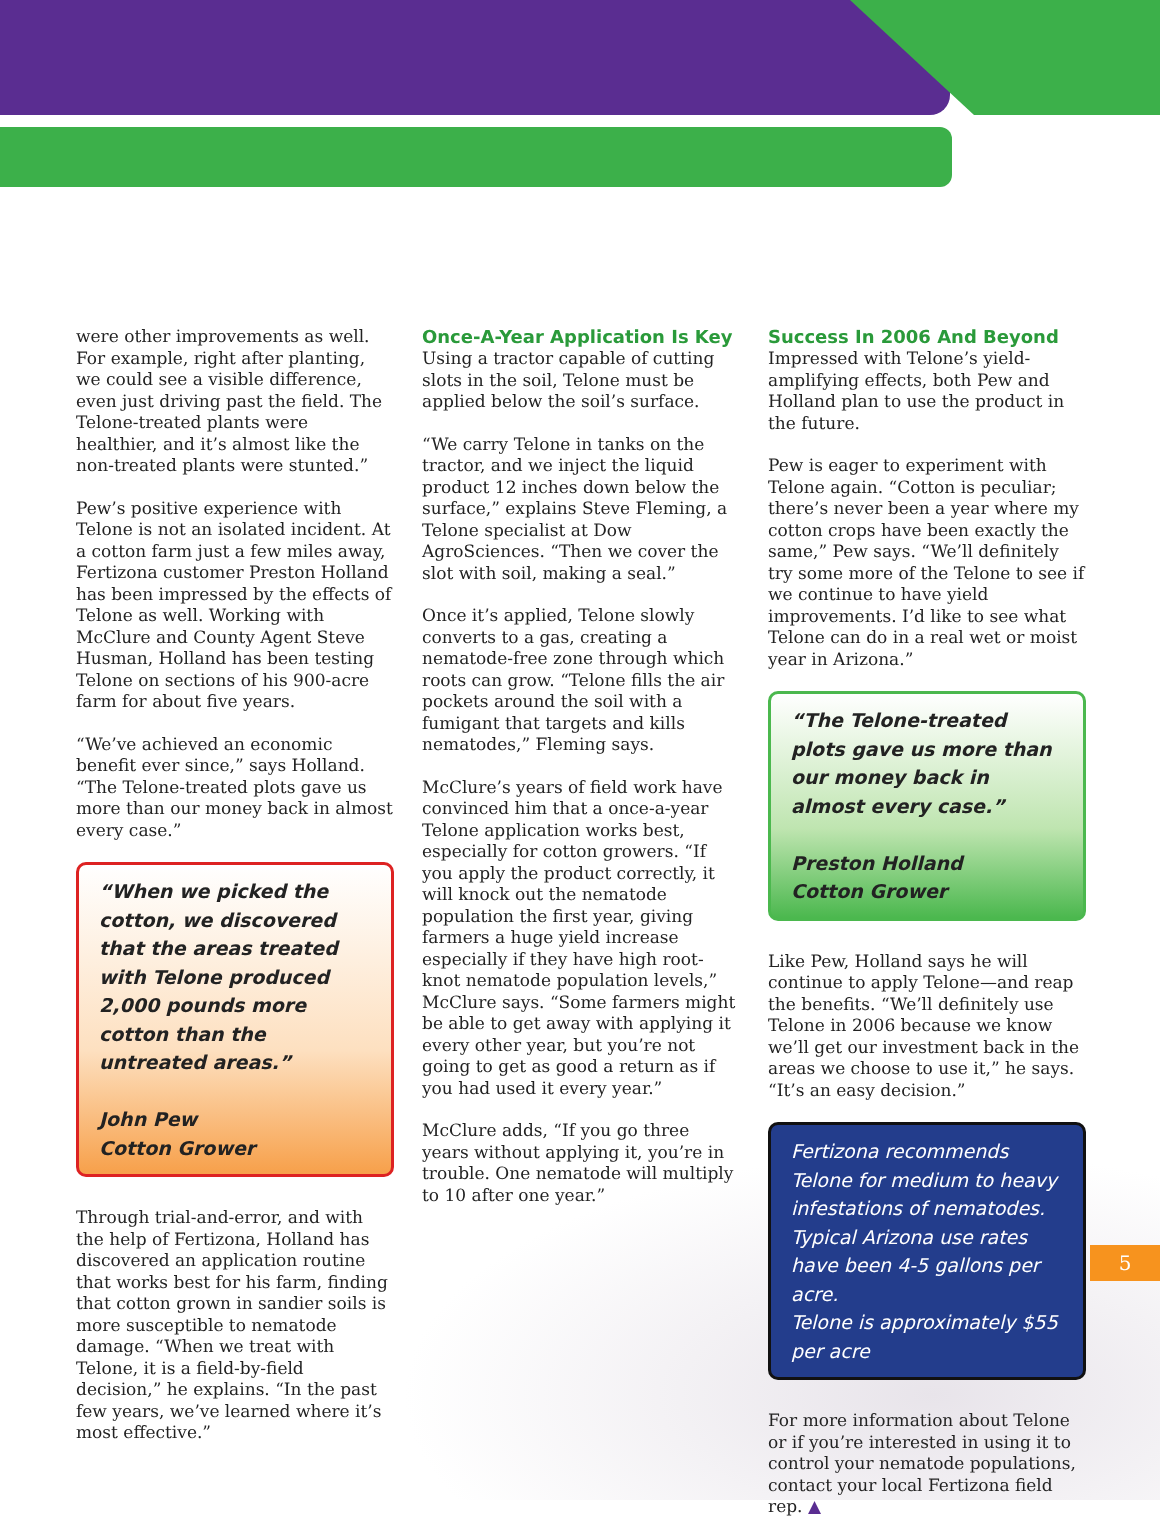were other improvements as well. For example, right after planting, we could see a visible difference, even just driving past the field. The Telone-treated plants were healthier, and it’s almost like the non-treated plants were stunted.”
Pew’s positive experience with Telone is not an isolated incident. At a cotton farm just a few miles away, Fertizona customer Preston Holland has been impressed by the effects of Telone as well. Working with McClure and County Agent Steve Husman, Holland has been testing Telone on sections of his 900-acre farm for about five years.
“We’ve achieved an economic benefit ever since,” says Holland. “The Telone-treated plots gave us more than our money back in almost every case.”
“When we picked the cotton, we discovered that the areas treated with Telone produced 2,000 pounds more cotton than the untreated areas.”
John Pew
Cotton Grower
Through trial-and-error, and with the help of Fertizona, Holland has discovered an application routine that works best for his farm, finding that cotton grown in sandier soils is more susceptible to nematode damage. “When we treat with Telone, it is a field-by-field decision,” he explains. “In the past few years, we’ve learned where it’s most effective.”
Once-A-Year Application Is Key
Using a tractor capable of cutting slots in the soil, Telone must be applied below the soil’s surface.
“We carry Telone in tanks on the tractor, and we inject the liquid product 12 inches down below the surface,” explains Steve Fleming, a Telone specialist at Dow AgroSciences. “Then we cover the slot with soil, making a seal.”
Once it’s applied, Telone slowly converts to a gas, creating a nematode-free zone through which roots can grow. “Telone fills the air pockets around the soil with a fumigant that targets and kills nematodes,” Fleming says.
McClure’s years of field work have convinced him that a once-a-year Telone application works best, especially for cotton growers. “If you apply the product correctly, it will knock out the nematode population the first year, giving farmers a huge yield increase especially if they have high root-knot nematode population levels,” McClure says. “Some farmers might be able to get away with applying it every other year, but you’re not going to get as good a return as if you had used it every year.”
McClure adds, “If you go three years without applying it, you’re in trouble. One nematode will multiply to 10 after one year.”
Success In 2006 And Beyond
Impressed with Telone’s yield-amplifying effects, both Pew and Holland plan to use the product in the future.
Pew is eager to experiment with Telone again. “Cotton is peculiar; there’s never been a year where my cotton crops have been exactly the same,” Pew says. “We’ll definitely try some more of the Telone to see if we continue to have yield improvements. I’d like to see what Telone can do in a real wet or moist year in Arizona.”
“The Telone-treated plots gave us more than our money back in almost every case.”
Preston Holland
Cotton Grower
Like Pew, Holland says he will continue to apply Telone—and reap the benefits. “We’ll definitely use Telone in 2006 because we know we’ll get our investment back in the areas we choose to use it,” he says. “It’s an easy decision.”
Fertizona recommends Telone for medium to heavy infestations of nematodes.
Typical Arizona use rates have been 4-5 gallons per acre.
Telone is approximately $55 per acre
For more information about Telone or if you’re interested in using it to control your nematode populations, contact your local Fertizona field rep. ▲
5